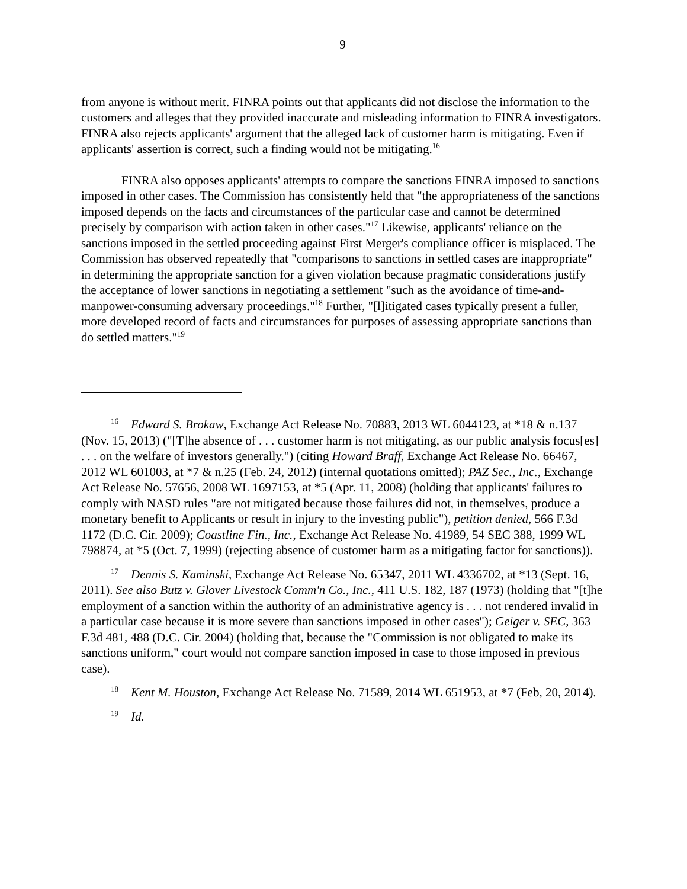9
from anyone is without merit. FINRA points out that applicants did not disclose the information to the customers and alleges that they provided inaccurate and misleading information to FINRA investigators. FINRA also rejects applicants' argument that the alleged lack of customer harm is mitigating. Even if applicants' assertion is correct, such a finding would not be mitigating.<sup>16</sup>
FINRA also opposes applicants' attempts to compare the sanctions FINRA imposed to sanctions imposed in other cases. The Commission has consistently held that "the appropriateness of the sanctions imposed depends on the facts and circumstances of the particular case and cannot be determined precisely by comparison with action taken in other cases."<sup>17</sup> Likewise, applicants' reliance on the sanctions imposed in the settled proceeding against First Merger's compliance officer is misplaced. The Commission has observed repeatedly that "comparisons to sanctions in settled cases are inappropriate" in determining the appropriate sanction for a given violation because pragmatic considerations justify the acceptance of lower sanctions in negotiating a settlement "such as the avoidance of time-and-manpower-consuming adversary proceedings."<sup>18</sup> Further, "[l]itigated cases typically present a fuller, more developed record of facts and circumstances for purposes of assessing appropriate sanctions than do settled matters."<sup>19</sup>
<sup>16</sup> Edward S. Brokaw, Exchange Act Release No. 70883, 2013 WL 6044123, at *18 & n.137 (Nov. 15, 2013) ("[T]he absence of . . . customer harm is not mitigating, as our public analysis focus[es] . . . on the welfare of investors generally.") (citing Howard Braff, Exchange Act Release No. 66467, 2012 WL 601003, at *7 & n.25 (Feb. 24, 2012) (internal quotations omitted); PAZ Sec., Inc., Exchange Act Release No. 57656, 2008 WL 1697153, at *5 (Apr. 11, 2008) (holding that applicants' failures to comply with NASD rules "are not mitigated because those failures did not, in themselves, produce a monetary benefit to Applicants or result in injury to the investing public"), petition denied, 566 F.3d 1172 (D.C. Cir. 2009); Coastline Fin., Inc., Exchange Act Release No. 41989, 54 SEC 388, 1999 WL 798874, at *5 (Oct. 7, 1999) (rejecting absence of customer harm as a mitigating factor for sanctions)).
<sup>17</sup> Dennis S. Kaminski, Exchange Act Release No. 65347, 2011 WL 4336702, at *13 (Sept. 16, 2011). See also Butz v. Glover Livestock Comm'n Co., Inc., 411 U.S. 182, 187 (1973) (holding that "[t]he employment of a sanction within the authority of an administrative agency is . . . not rendered invalid in a particular case because it is more severe than sanctions imposed in other cases"); Geiger v. SEC, 363 F.3d 481, 488 (D.C. Cir. 2004) (holding that, because the "Commission is not obligated to make its sanctions uniform," court would not compare sanction imposed in case to those imposed in previous case).
<sup>18</sup> Kent M. Houston, Exchange Act Release No. 71589, 2014 WL 651953, at *7 (Feb, 20, 2014).
<sup>19</sup> Id.